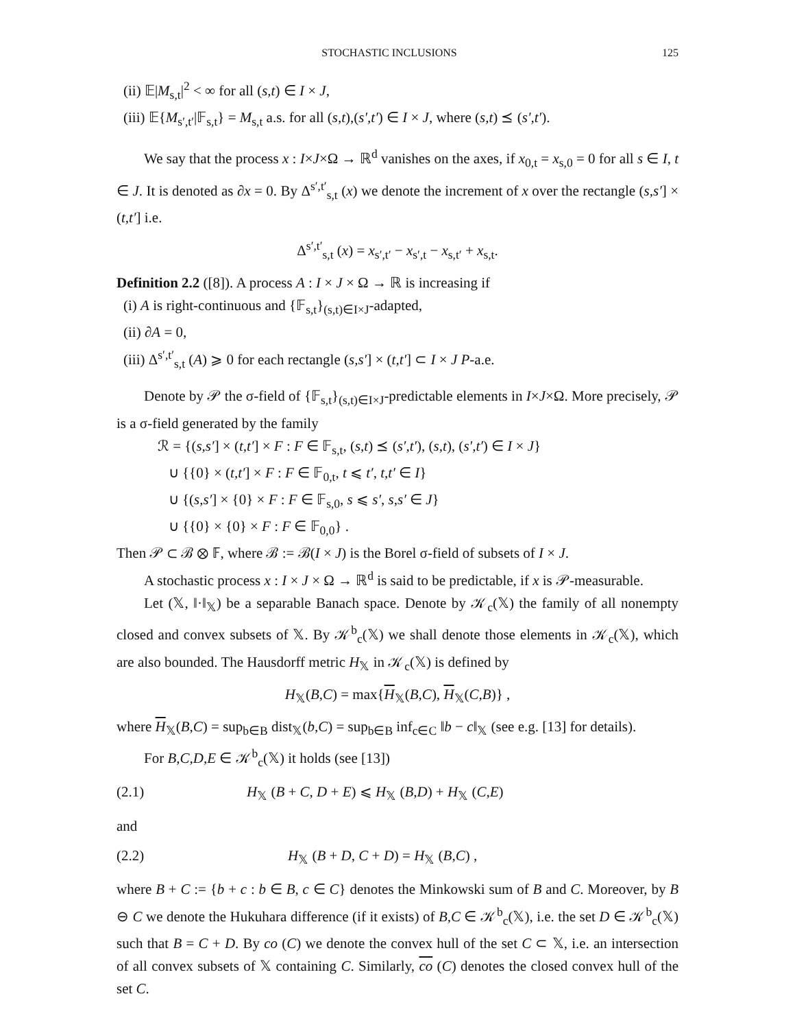STOCHASTIC INCLUSIONS 125
(ii) 𝔼|M<sub>s,t</sub>|<sup>2</sup> < ∞ for all (s,t) ∈ I × J,
(iii) 𝔼{M<sub>s′,t′</sub>|𝔽<sub>s,t</sub>} = M<sub>s,t</sub> a.s. for all (s,t),(s′,t′) ∈ I × J, where (s,t) ⪯ (s′,t′).
We say that the process x : I×J×Ω → ℝ<sup>d</sup> vanishes on the axes, if x<sub>0,t</sub> = x<sub>s,0</sub> = 0 for all s ∈ I, t ∈ J. It is denoted as ∂x = 0. By Δ<sup>s′,t′</sup><sub>s,t</sub> (x) we denote the increment of x over the rectangle (s,s′] × (t,t′] i.e.
Δ<sup>s′,t′</sup><sub>s,t</sub> (x) = x<sub>s′,t′</sub> − x<sub>s′,t</sub> − x<sub>s,t′</sub> + x<sub>s,t</sub>.
Definition 2.2 ([8]). A process A : I × J × Ω → ℝ is increasing if
(i) A is right-continuous and {𝔽<sub>s,t</sub>}<sub>(s,t)∈I×J</sub>-adapted,
(ii) ∂A = 0,
(iii) Δ<sup>s′,t′</sup><sub>s,t</sub> (A) ⩾ 0 for each rectangle (s,s′] × (t,t′] ⊂ I × J P-a.e.
Denote by 𝒫 the σ-field of {𝔽<sub>s,t</sub>}<sub>(s,t)∈I×J</sub>-predictable elements in I×J×Ω. More precisely, 𝒫 is a σ-field generated by the family
ℛ = {(s,s′] × (t,t′] × F : F ∈ 𝔽<sub>s,t</sub>, (s,t) ⪯ (s′,t′), (s,t), (s′,t′) ∈ I × J}
∪ {{0} × (t,t′] × F : F ∈ 𝔽<sub>0,t</sub>, t ⩽ t′, t,t′ ∈ I}
∪ {(s,s′] × {0} × F : F ∈ 𝔽<sub>s,0</sub>, s ⩽ s′, s,s′ ∈ J}
∪ {{0} × {0} × F : F ∈ 𝔽<sub>0,0</sub>} .
Then 𝒫 ⊂ ℬ ⊗ 𝔽, where ℬ := ℬ(I × J) is the Borel σ-field of subsets of I × J.
A stochastic process x : I × J × Ω → ℝ<sup>d</sup> is said to be predictable, if x is 𝒫-measurable.
Let (𝕏, ‖·‖<sub>𝕏</sub>) be a separable Banach space. Denote by 𝒦<sub>c</sub>(𝕏) the family of all nonempty closed and convex subsets of 𝕏. By 𝒦<sup>b</sup><sub>c</sub>(𝕏) we shall denote those elements in 𝒦<sub>c</sub>(𝕏), which are also bounded. The Hausdorff metric H<sub>𝕏</sub> in 𝒦<sub>c</sub>(𝕏) is defined by
H<sub>𝕏</sub>(B,C) = max{H<sub>𝕏</sub>(B,C), H<sub>𝕏</sub>(C,B)} ,
where H<sub>𝕏</sub>(B,C) = sup<sub>b∈B</sub> dist<sub>𝕏</sub>(b,C) = sup<sub>b∈B</sub> inf<sub>c∈C</sub> ‖b − c‖<sub>𝕏</sub> (see e.g. [13] for details).
For B,C,D,E ∈ 𝒦<sup>b</sup><sub>c</sub>(𝕏) it holds (see [13])
(2.1) H<sub>𝕏</sub> (B + C, D + E) ⩽ H<sub>𝕏</sub> (B,D) + H<sub>𝕏</sub> (C,E)
and
(2.2) H<sub>𝕏</sub> (B + D, C + D) = H<sub>𝕏</sub> (B,C) ,
where B + C := {b + c : b ∈ B, c ∈ C} denotes the Minkowski sum of B and C. Moreover, by B ⊖ C we denote the Hukuhara difference (if it exists) of B,C ∈ 𝒦<sup>b</sup><sub>c</sub>(𝕏), i.e. the set D ∈ 𝒦<sup>b</sup><sub>c</sub>(𝕏) such that B = C + D. By co (C) we denote the convex hull of the set C ⊂ 𝕏, i.e. an intersection of all convex subsets of 𝕏 containing C. Similarly, co (C) denotes the closed convex hull of the set C.